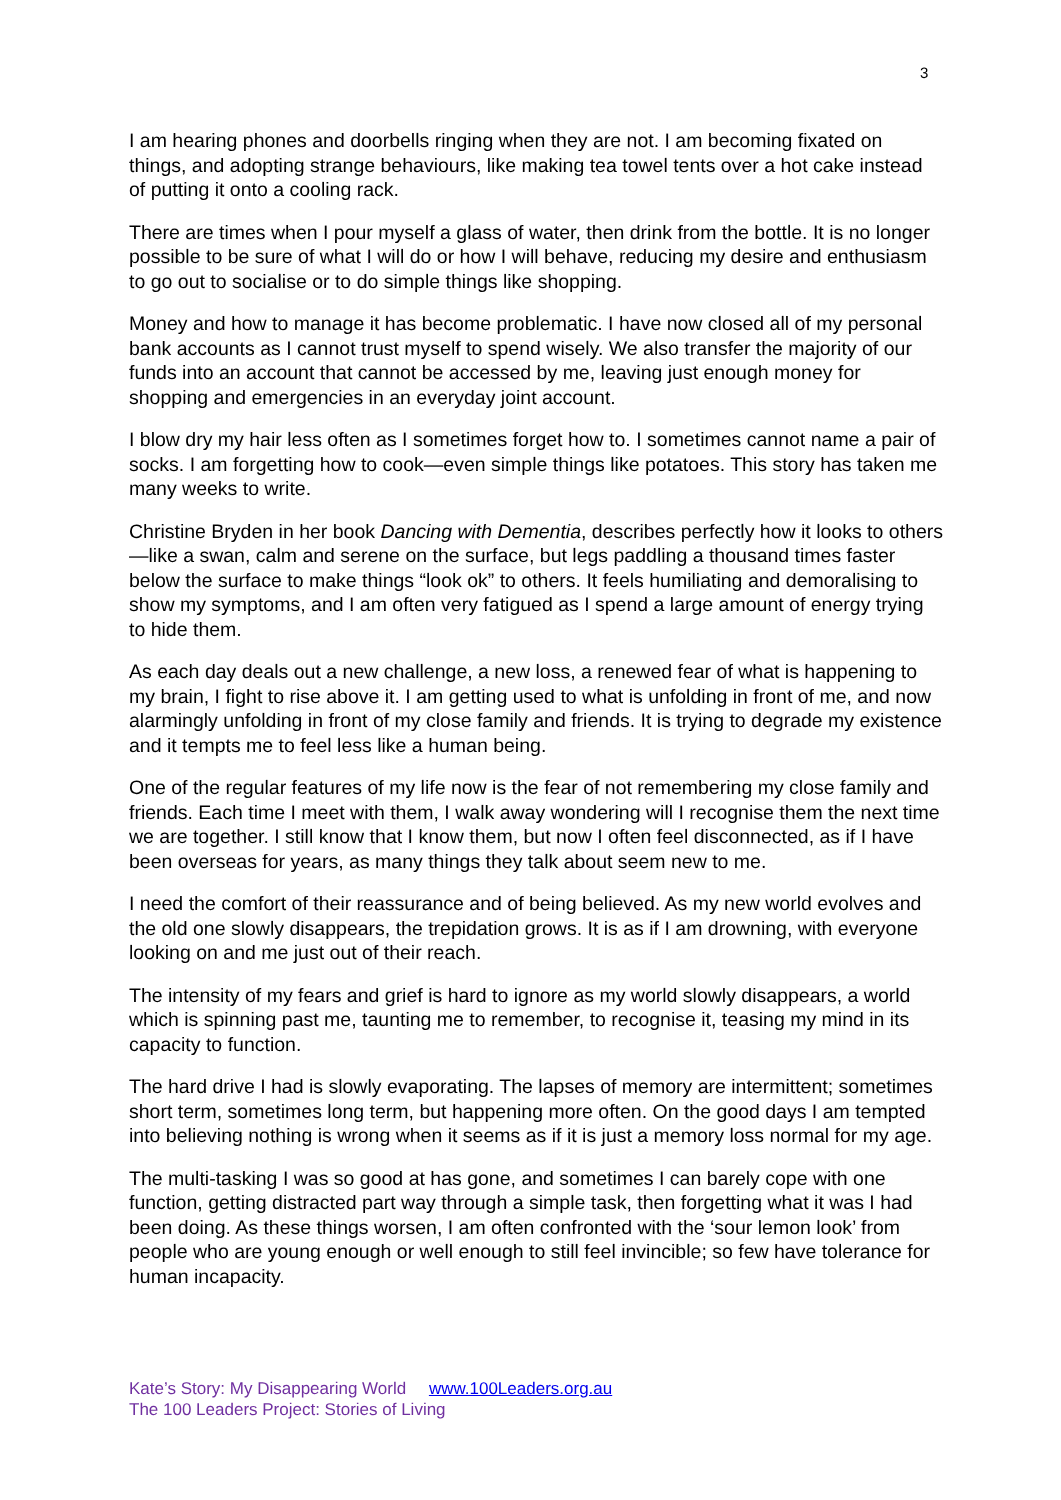3
I am hearing phones and doorbells ringing when they are not. I am becoming fixated on things, and adopting strange behaviours, like making tea towel tents over a hot cake instead of putting it onto a cooling rack.
There are times when I pour myself a glass of water, then drink from the bottle. It is no longer possible to be sure of what I will do or how I will behave, reducing my desire and enthusiasm to go out to socialise or to do simple things like shopping.
Money and how to manage it has become problematic. I have now closed all of my personal bank accounts as I cannot trust myself to spend wisely. We also transfer the majority of our funds into an account that cannot be accessed by me, leaving just enough money for shopping and emergencies in an everyday joint account.
I blow dry my hair less often as I sometimes forget how to. I sometimes cannot name a pair of socks. I am forgetting how to cook—even simple things like potatoes. This story has taken me many weeks to write.
Christine Bryden in her book Dancing with Dementia, describes perfectly how it looks to others—like a swan, calm and serene on the surface, but legs paddling a thousand times faster below the surface to make things “look ok” to others. It feels humiliating and demoralising to show my symptoms, and I am often very fatigued as I spend a large amount of energy trying to hide them.
As each day deals out a new challenge, a new loss, a renewed fear of what is happening to my brain, I fight to rise above it. I am getting used to what is unfolding in front of me, and now alarmingly unfolding in front of my close family and friends. It is trying to degrade my existence and it tempts me to feel less like a human being.
One of the regular features of my life now is the fear of not remembering my close family and friends. Each time I meet with them, I walk away wondering will I recognise them the next time we are together. I still know that I know them, but now I often feel disconnected, as if I have been overseas for years, as many things they talk about seem new to me.
I need the comfort of their reassurance and of being believed. As my new world evolves and the old one slowly disappears, the trepidation grows. It is as if I am drowning, with everyone looking on and me just out of their reach.
The intensity of my fears and grief is hard to ignore as my world slowly disappears, a world which is spinning past me, taunting me to remember, to recognise it, teasing my mind in its capacity to function.
The hard drive I had is slowly evaporating. The lapses of memory are intermittent; sometimes short term, sometimes long term, but happening more often. On the good days I am tempted into believing nothing is wrong when it seems as if it is just a memory loss normal for my age.
The multi-tasking I was so good at has gone, and sometimes I can barely cope with one function, getting distracted part way through a simple task, then forgetting what it was I had been doing. As these things worsen, I am often confronted with the ‘sour lemon look’ from people who are young enough or well enough to still feel invincible; so few have tolerance for human incapacity.
Kate’s Story: My Disappearing World www.100Leaders.org.au
The 100 Leaders Project: Stories of Living